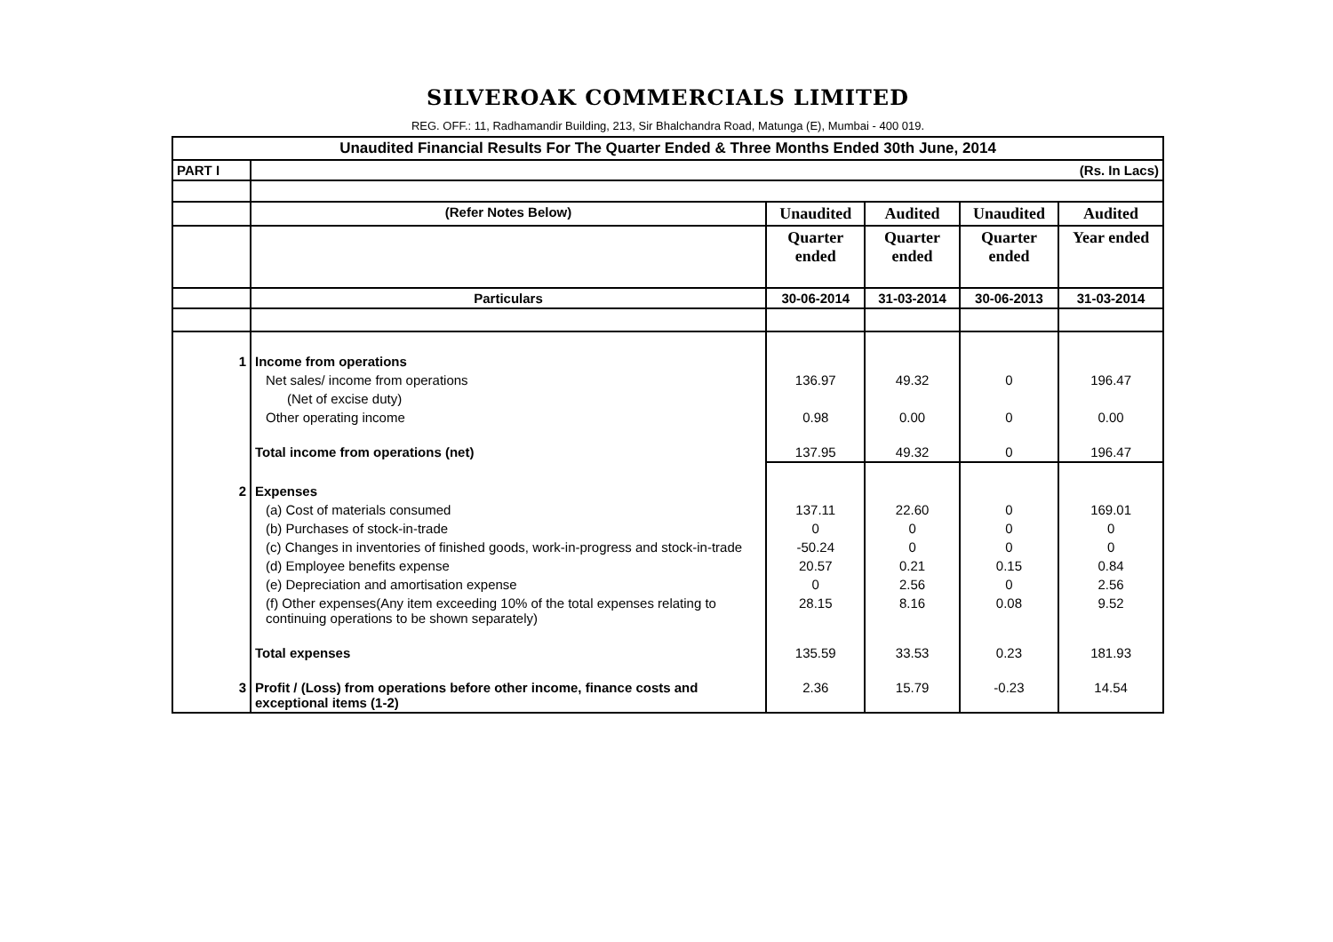SILVEROAK COMMERCIALS LIMITED
REG. OFF.: 11, Radhamandir Building, 213, Sir Bhalchandra Road, Matunga (E), Mumbai - 400 019.
| Unaudited Financial Results For The Quarter Ended & Three Months Ended 30th June, 2014 | | | | | |
| PART I | (Rs. In Lacs) | | | | |
| | (Refer Notes Below) | Unaudited | Audited | Unaudited | Audited |
| | | Quarter ended | Quarter ended | Quarter ended | Year ended |
| | Particulars | 30-06-2014 | 31-03-2014 | 30-06-2013 | 31-03-2014 |
| 1 | Income from operations | | | | |
| | Net sales/ income from operations | 136.97 | 49.32 | 0 | 196.47 |
| | (Net of excise duty) | | | | |
| | Other operating income | 0.98 | 0.00 | 0 | 0.00 |
| | Total income from operations (net) | 137.95 | 49.32 | 0 | 196.47 |
| 2 | Expenses | | | | |
| | (a) Cost of materials consumed | 137.11 | 22.60 | 0 | 169.01 |
| | (b) Purchases of stock-in-trade | 0 | 0 | 0 | 0 |
| | (c) Changes in inventories of finished goods, work-in-progress and stock-in-trade | -50.24 | 0 | 0 | 0 |
| | (d) Employee benefits expense | 20.57 | 0.21 | 0.15 | 0.84 |
| | (e) Depreciation and amortisation expense | 0 | 2.56 | 0 | 2.56 |
| | (f) Other expenses(Any item exceeding 10% of the total expenses relating to continuing operations to be shown separately) | 28.15 | 8.16 | 0.08 | 9.52 |
| | Total expenses | 135.59 | 33.53 | 0.23 | 181.93 |
| 3 | Profit / (Loss) from operations before other income, finance costs and exceptional items (1-2) | 2.36 | 15.79 | -0.23 | 14.54 |